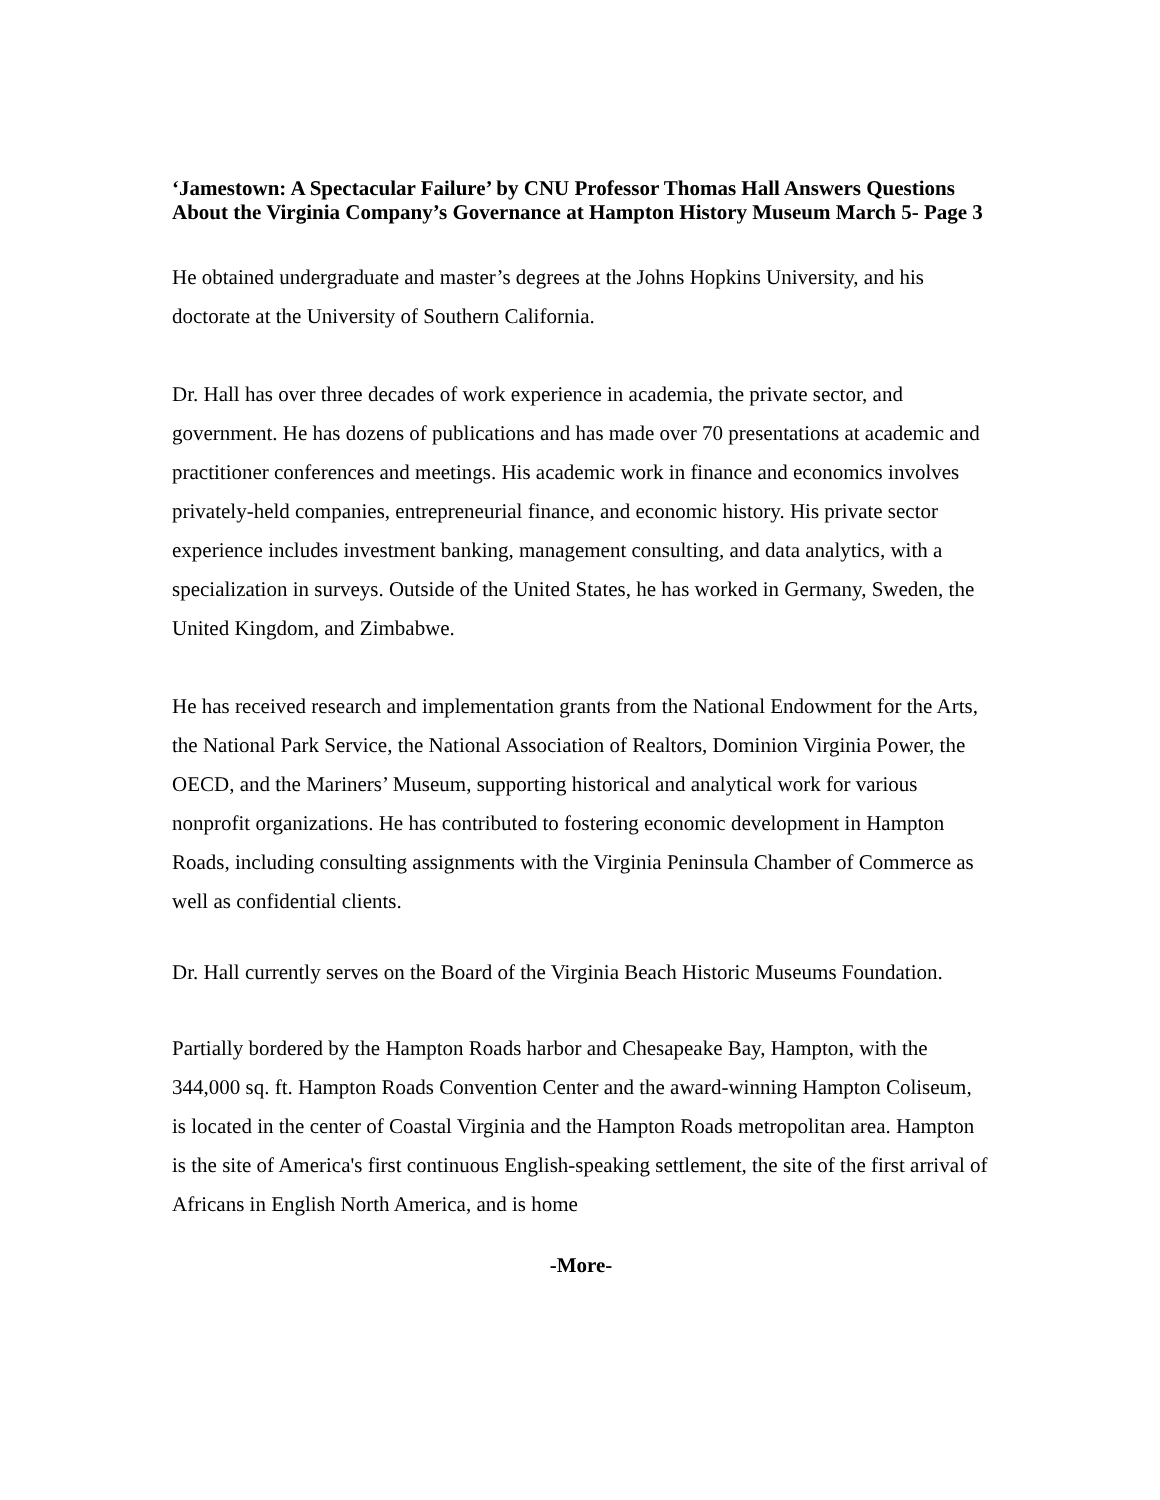‘Jamestown: A Spectacular Failure’ by CNU Professor Thomas Hall Answers Questions About the Virginia Company’s Governance at Hampton History Museum March 5- Page 3
He obtained undergraduate and master’s degrees at the Johns Hopkins University, and his doctorate at the University of Southern California.
Dr. Hall has over three decades of work experience in academia, the private sector, and government. He has dozens of publications and has made over 70 presentations at academic and practitioner conferences and meetings. His academic work in finance and economics involves privately-held companies, entrepreneurial finance, and economic history. His private sector experience includes investment banking, management consulting, and data analytics, with a specialization in surveys. Outside of the United States, he has worked in Germany, Sweden, the United Kingdom, and Zimbabwe.
He has received research and implementation grants from the National Endowment for the Arts, the National Park Service, the National Association of Realtors, Dominion Virginia Power, the OECD, and the Mariners’ Museum, supporting historical and analytical work for various nonprofit organizations. He has contributed to fostering economic development in Hampton Roads, including consulting assignments with the Virginia Peninsula Chamber of Commerce as well as confidential clients.
Dr. Hall currently serves on the Board of the Virginia Beach Historic Museums Foundation.
Partially bordered by the Hampton Roads harbor and Chesapeake Bay, Hampton, with the 344,000 sq. ft. Hampton Roads Convention Center and the award-winning Hampton Coliseum, is located in the center of Coastal Virginia and the Hampton Roads metropolitan area. Hampton is the site of America's first continuous English-speaking settlement, the site of the first arrival of Africans in English North America, and is home
-More-